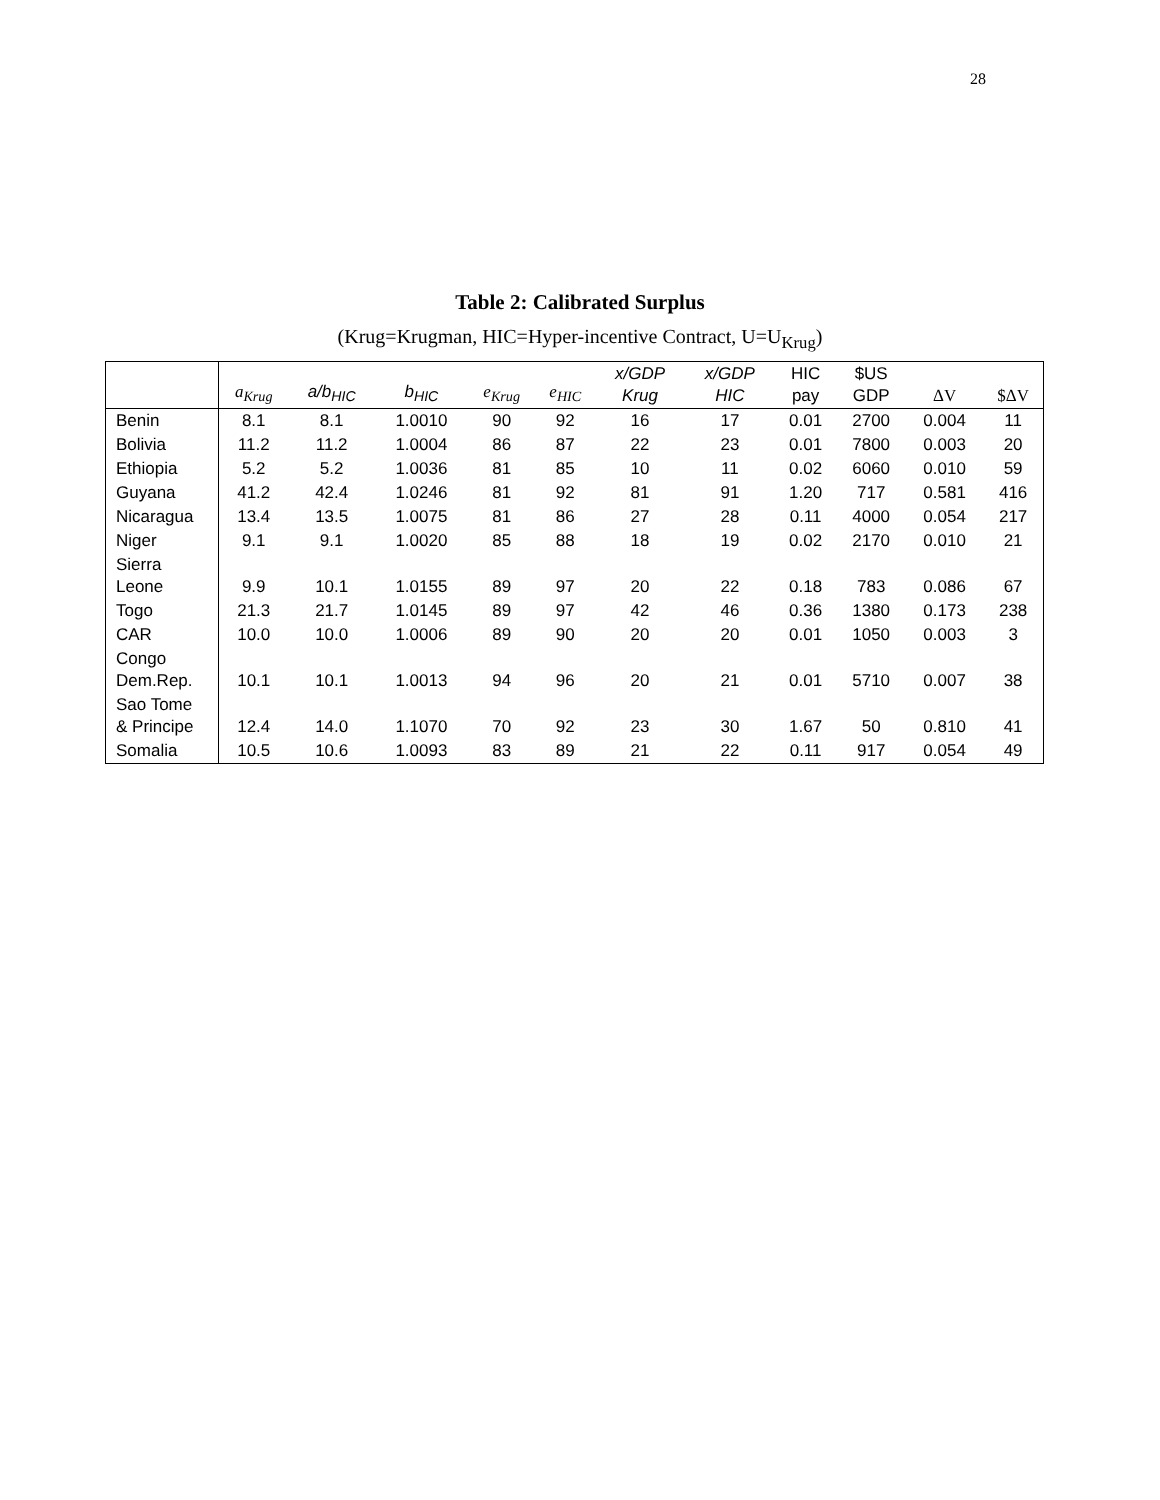28
Table 2: Calibrated Surplus
(Krug=Krugman, HIC=Hyper-incentive Contract, U=U<sub>Krug</sub>)
| | a<sub>Krug</sub> | a/b<sub>HIC</sub> | b<sub>HIC</sub> | e<sub>Krug</sub> | e<sub>HIC</sub> | x/GDP Krug | x/GDP HIC | HIC pay | $US GDP | ΔV | $ΔV |
| --- | --- | --- | --- | --- | --- | --- | --- | --- | --- | --- | --- |
| Benin | 8.1 | 8.1 | 1.0010 | 90 | 92 | 16 | 17 | 0.01 | 2700 | 0.004 | 11 |
| Bolivia | 11.2 | 11.2 | 1.0004 | 86 | 87 | 22 | 23 | 0.01 | 7800 | 0.003 | 20 |
| Ethiopia | 5.2 | 5.2 | 1.0036 | 81 | 85 | 10 | 11 | 0.02 | 6060 | 0.010 | 59 |
| Guyana | 41.2 | 42.4 | 1.0246 | 81 | 92 | 81 | 91 | 1.20 | 717 | 0.581 | 416 |
| Nicaragua | 13.4 | 13.5 | 1.0075 | 81 | 86 | 27 | 28 | 0.11 | 4000 | 0.054 | 217 |
| Niger | 9.1 | 9.1 | 1.0020 | 85 | 88 | 18 | 19 | 0.02 | 2170 | 0.010 | 21 |
| Sierra Leone | 9.9 | 10.1 | 1.0155 | 89 | 97 | 20 | 22 | 0.18 | 783 | 0.086 | 67 |
| Togo | 21.3 | 21.7 | 1.0145 | 89 | 97 | 42 | 46 | 0.36 | 1380 | 0.173 | 238 |
| CAR | 10.0 | 10.0 | 1.0006 | 89 | 90 | 20 | 20 | 0.01 | 1050 | 0.003 | 3 |
| Congo Dem.Rep. | 10.1 | 10.1 | 1.0013 | 94 | 96 | 20 | 21 | 0.01 | 5710 | 0.007 | 38 |
| Sao Tome & Principe | 12.4 | 14.0 | 1.1070 | 70 | 92 | 23 | 30 | 1.67 | 50 | 0.810 | 41 |
| Somalia | 10.5 | 10.6 | 1.0093 | 83 | 89 | 21 | 22 | 0.11 | 917 | 0.054 | 49 |